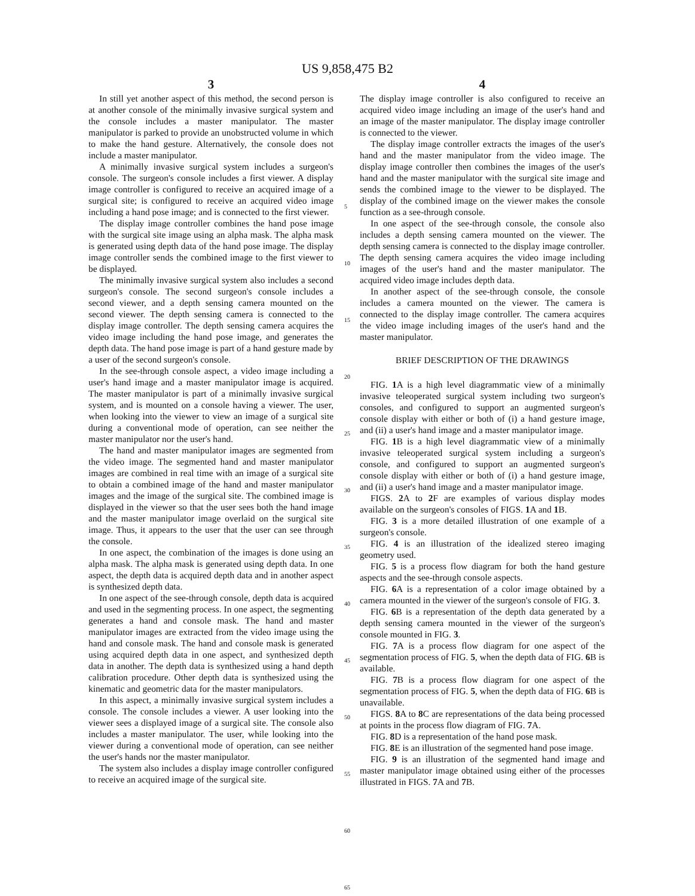US 9,858,475 B2
3
In still yet another aspect of this method, the second person is at another console of the minimally invasive surgical system and the console includes a master manipulator. The master manipulator is parked to provide an unobstructed volume in which to make the hand gesture. Alternatively, the console does not include a master manipulator.
A minimally invasive surgical system includes a surgeon's console. The surgeon's console includes a first viewer. A display image controller is configured to receive an acquired image of a surgical site; is configured to receive an acquired video image including a hand pose image; and is connected to the first viewer.
The display image controller combines the hand pose image with the surgical site image using an alpha mask. The alpha mask is generated using depth data of the hand pose image. The display image controller sends the combined image to the first viewer to be displayed.
The minimally invasive surgical system also includes a second surgeon's console. The second surgeon's console includes a second viewer, and a depth sensing camera mounted on the second viewer. The depth sensing camera is connected to the display image controller. The depth sensing camera acquires the video image including the hand pose image, and generates the depth data. The hand pose image is part of a hand gesture made by a user of the second surgeon's console.
In the see-through console aspect, a video image including a user's hand image and a master manipulator image is acquired. The master manipulator is part of a minimally invasive surgical system, and is mounted on a console having a viewer. The user, when looking into the viewer to view an image of a surgical site during a conventional mode of operation, can see neither the master manipulator nor the user's hand.
The hand and master manipulator images are segmented from the video image. The segmented hand and master manipulator images are combined in real time with an image of a surgical site to obtain a combined image of the hand and master manipulator images and the image of the surgical site. The combined image is displayed in the viewer so that the user sees both the hand image and the master manipulator image overlaid on the surgical site image. Thus, it appears to the user that the user can see through the console.
In one aspect, the combination of the images is done using an alpha mask. The alpha mask is generated using depth data. In one aspect, the depth data is acquired depth data and in another aspect is synthesized depth data.
In one aspect of the see-through console, depth data is acquired and used in the segmenting process. In one aspect, the segmenting generates a hand and console mask. The hand and master manipulator images are extracted from the video image using the hand and console mask. The hand and console mask is generated using acquired depth data in one aspect, and synthesized depth data in another. The depth data is synthesized using a hand depth calibration procedure. Other depth data is synthesized using the kinematic and geometric data for the master manipulators.
In this aspect, a minimally invasive surgical system includes a console. The console includes a viewer. A user looking into the viewer sees a displayed image of a surgical site. The console also includes a master manipulator. The user, while looking into the viewer during a conventional mode of operation, can see neither the user's hands nor the master manipulator.
The system also includes a display image controller configured to receive an acquired image of the surgical site.
5
10
15
20
25
30
35
40
45
50
55
60
65
4
The display image controller is also configured to receive an acquired video image including an image of the user's hand and an image of the master manipulator. The display image controller is connected to the viewer.
The display image controller extracts the images of the user's hand and the master manipulator from the video image. The display image controller then combines the images of the user's hand and the master manipulator with the surgical site image and sends the combined image to the viewer to be displayed. The display of the combined image on the viewer makes the console function as a see-through console.
In one aspect of the see-through console, the console also includes a depth sensing camera mounted on the viewer. The depth sensing camera is connected to the display image controller. The depth sensing camera acquires the video image including images of the user's hand and the master manipulator. The acquired video image includes depth data.
In another aspect of the see-through console, the console includes a camera mounted on the viewer. The camera is connected to the display image controller. The camera acquires the video image including images of the user's hand and the master manipulator.
BRIEF DESCRIPTION OF THE DRAWINGS
FIG. 1 A is a high level diagrammatic view of a minimally invasive teleoperated surgical system including two surgeon's consoles, and configured to support an augmented surgeon's console display with either or both of (i) a hand gesture image, and (ii) a user's hand image and a master manipulator image.
FIG. 1 B is a high level diagrammatic view of a minimally invasive teleoperated surgical system including a surgeon's console, and configured to support an augmented surgeon's console display with either or both of (i) a hand gesture image, and (ii) a user's hand image and a master manipulator image.
FIGS. 2 A to 2 F are examples of various display modes available on the surgeon's consoles of FIGS. 1 A and 1 B.
FIG. 3 is a more detailed illustration of one example of a surgeon's console.
FIG. 4 is an illustration of the idealized stereo imaging geometry used.
FIG. 5 is a process flow diagram for both the hand gesture aspects and the see-through console aspects.
FIG. 6 A is a representation of a color image obtained by a camera mounted in the viewer of the surgeon's console of FIG. 3.
FIG. 6 B is a representation of the depth data generated by a depth sensing camera mounted in the viewer of the surgeon's console mounted in FIG. 3.
FIG. 7 A is a process flow diagram for one aspect of the segmentation process of FIG. 5, when the depth data of FIG. 6 B is available.
FIG. 7 B is a process flow diagram for one aspect of the segmentation process of FIG. 5, when the depth data of FIG. 6 B is unavailable.
FIGS. 8 A to 8 C are representations of the data being processed at points in the process flow diagram of FIG. 7 A.
FIG. 8 D is a representation of the hand pose mask.
FIG. 8 E is an illustration of the segmented hand pose image.
FIG. 9 is an illustration of the segmented hand image and master manipulator image obtained using either of the processes illustrated in FIGS. 7 A and 7 B.